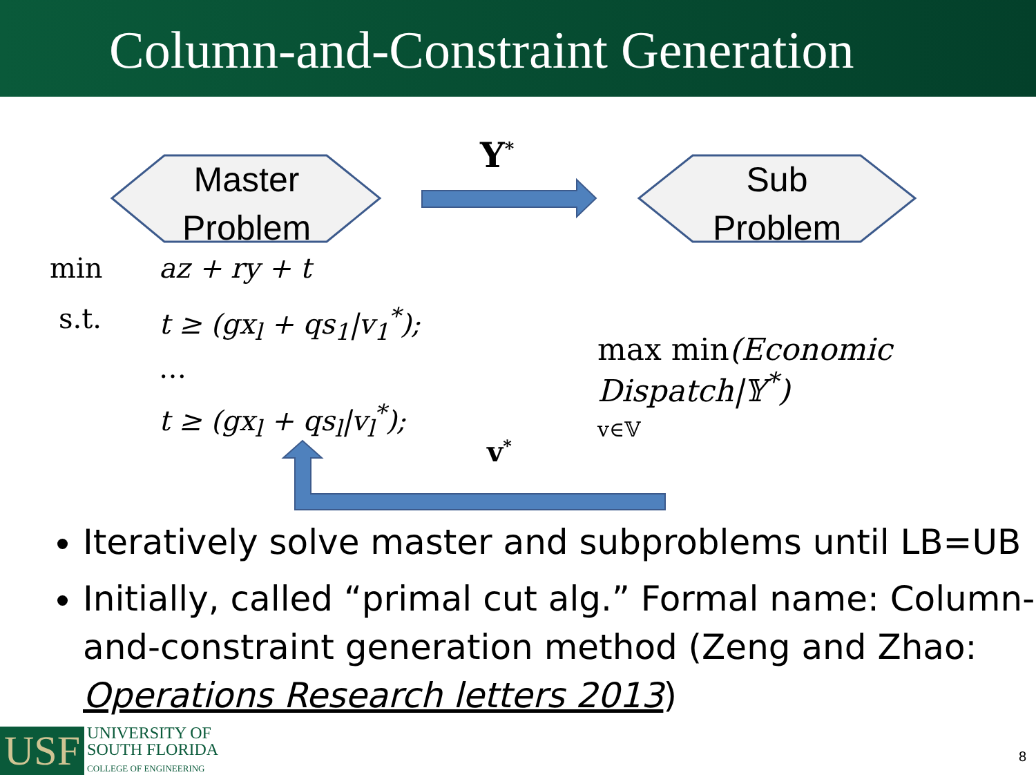Column-and-Constraint Generation
Master
Problem
Sub
Problem
Y<sup>*</sup>
min az + ry + t
s.t. t ≥ (gx<sub>l</sub> + qs<sub>1</sub>|v<sub>1</sub><sup>*</sup>);
…
t ≥ (gx<sub>l</sub> + qs<sub>l</sub>|v<sub>l</sub><sup>*</sup>);
v<sup>*</sup>
max min(Economic Dispatch|𝕐<sup>*</sup>)
v∈𝕍
Iteratively solve master and subproblems until LB=UB
Initially, called “primal cut alg.” Formal name: Column-and-constraint generation method (Zeng and Zhao: Operations Research letters 2013)
USF
UNIVERSITY OF
SOUTH FLORIDA
COLLEGE OF ENGINEERING
8